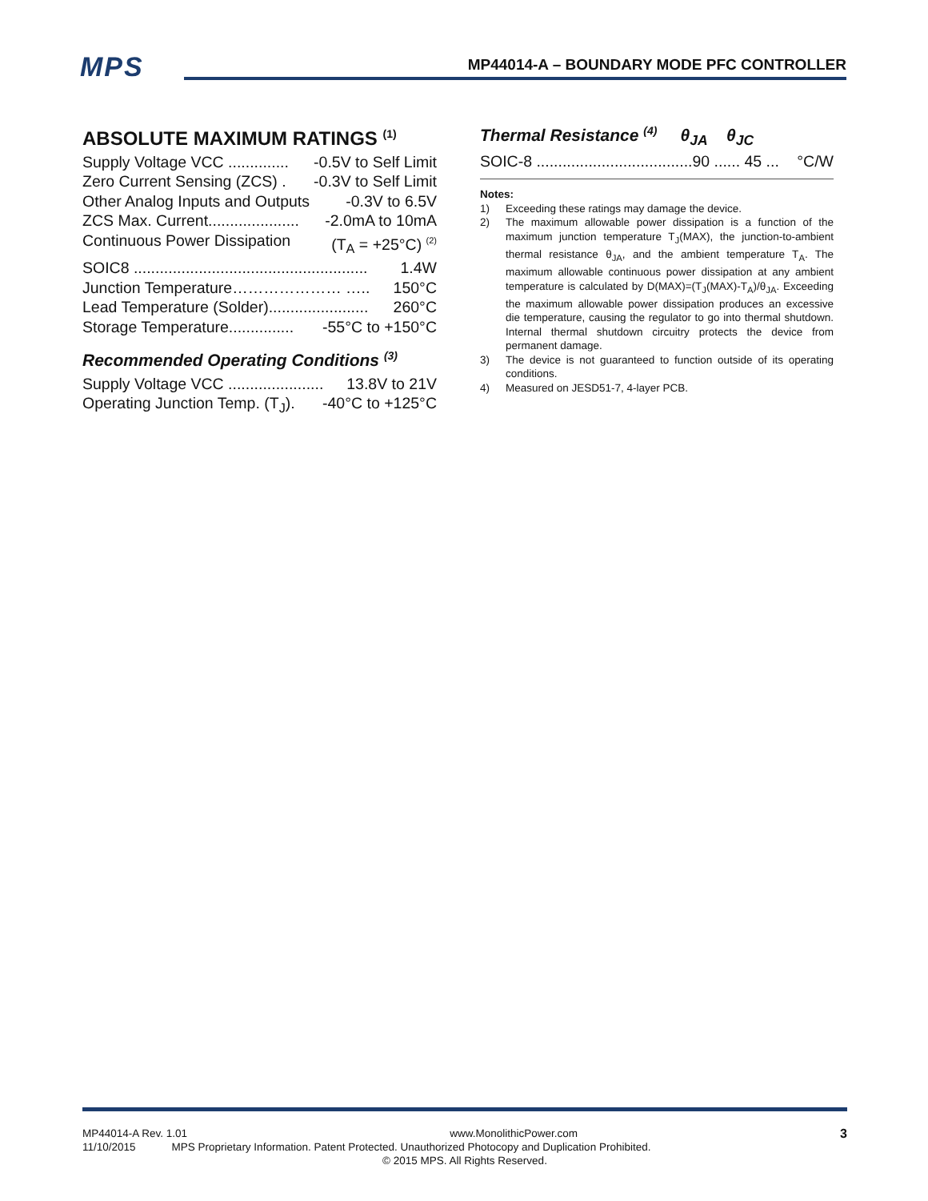MPS MP44014-A – BOUNDARY MODE PFC CONTROLLER
ABSOLUTE MAXIMUM RATINGS <sup>(1)</sup>
Supply Voltage VCC .............. -0.5V to Self Limit
Zero Current Sensing (ZCS) . -0.3V to Self Limit
Other Analog Inputs and Outputs -0.3V to 6.5V
ZCS Max. Current..................... -2.0mA to 10mA
Continuous Power Dissipation (T<sub>A</sub> = +25°C) <sup>(2)</sup>
SOIC8 ...................................................... 1.4W
Junction Temperature………………… ….. 150°C
Lead Temperature (Solder)....................... 260°C
Storage Temperature............... -55°C to +150°C
Recommended Operating Conditions <sup>(3)</sup>
Supply Voltage VCC ...................... 13.8V to 21V
Operating Junction Temp. (T<sub>J</sub>). -40°C to +125°C
Thermal Resistance <sup>(4)</sup> θ<sub>JA</sub> θ<sub>JC</sub>
SOIC-8 ....................................90 ...... 45 ... °C/W
Notes:
1) Exceeding these ratings may damage the device.
2) The maximum allowable power dissipation is a function of the maximum junction temperature T<sub>J</sub>(MAX), the junction-to-ambient thermal resistance θ<sub>JA</sub>, and the ambient temperature T<sub>A</sub>. The maximum allowable continuous power dissipation at any ambient temperature is calculated by D(MAX)=(T<sub>J</sub>(MAX)-T<sub>A</sub>)/θ<sub>JA</sub>. Exceeding the maximum allowable power dissipation produces an excessive die temperature, causing the regulator to go into thermal shutdown. Internal thermal shutdown circuitry protects the device from permanent damage.
3) The device is not guaranteed to function outside of its operating conditions.
4) Measured on JESD51-7, 4-layer PCB.
MP44014-A Rev. 1.01 www.MonolithicPower.com 3
11/10/2015 MPS Proprietary Information. Patent Protected. Unauthorized Photocopy and Duplication Prohibited.
© 2015 MPS. All Rights Reserved.